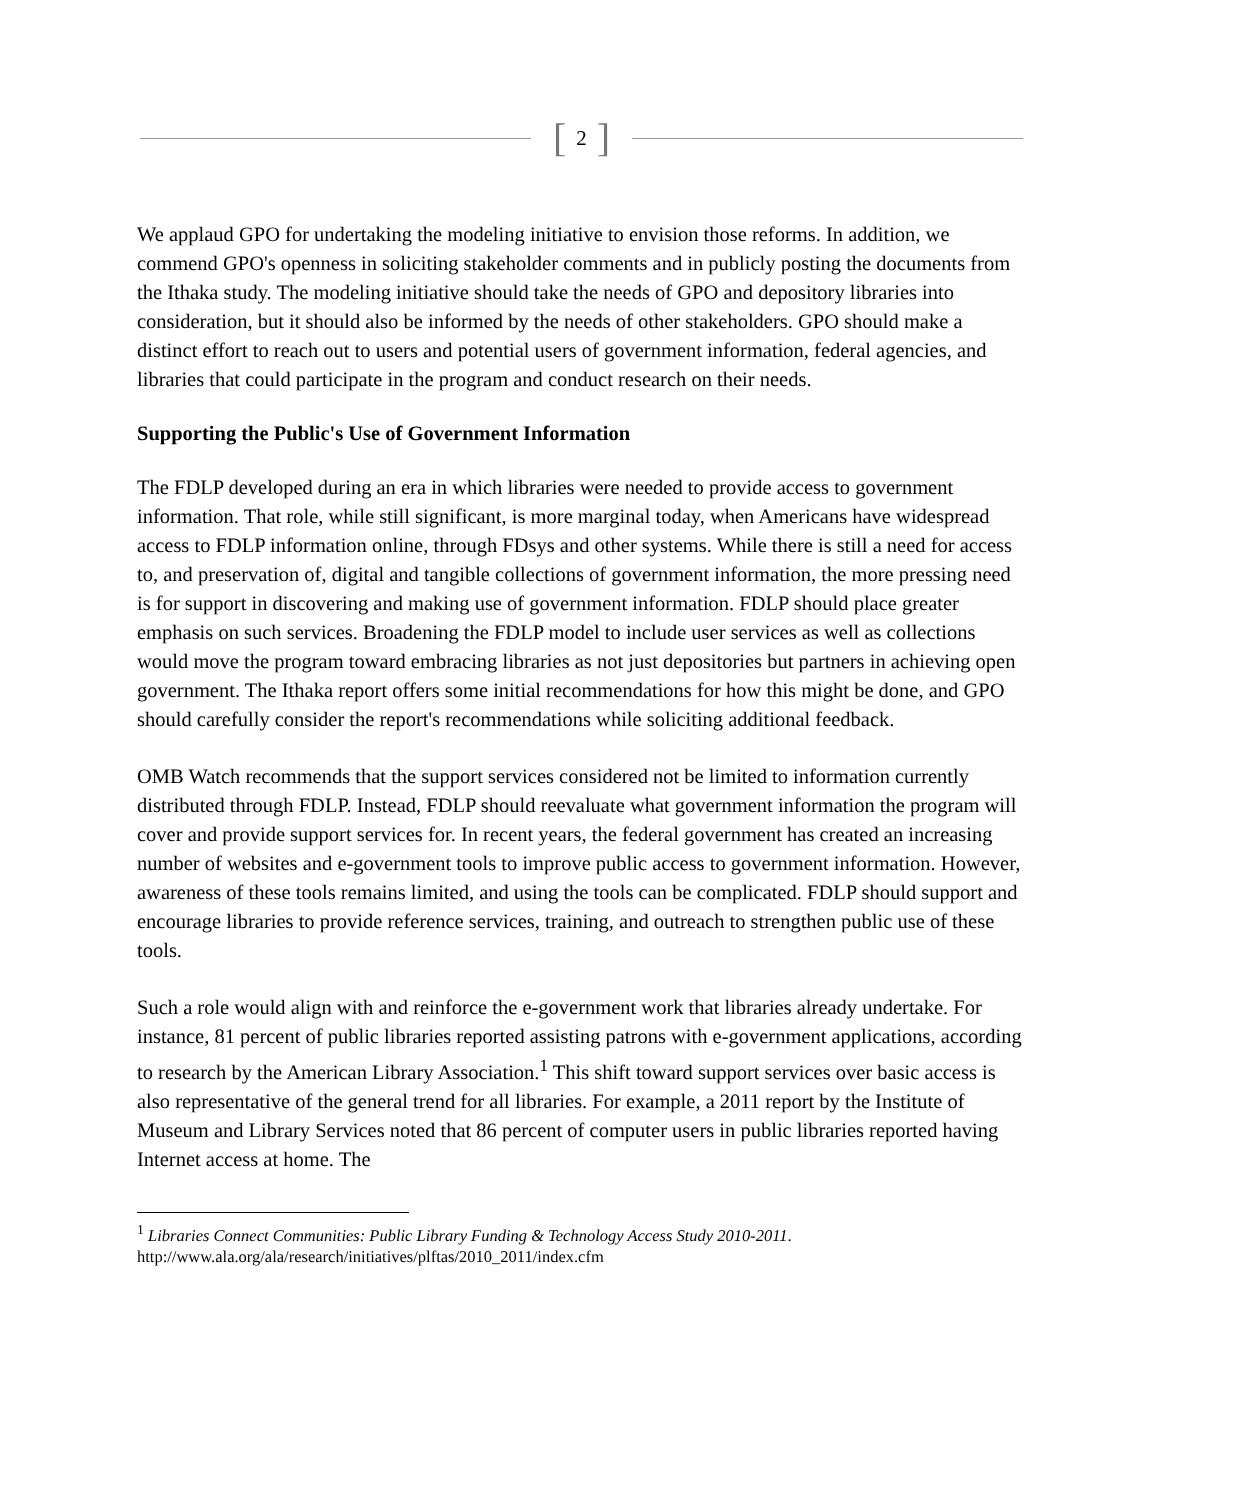[2]
We applaud GPO for undertaking the modeling initiative to envision those reforms. In addition, we commend GPO's openness in soliciting stakeholder comments and in publicly posting the documents from the Ithaka study. The modeling initiative should take the needs of GPO and depository libraries into consideration, but it should also be informed by the needs of other stakeholders. GPO should make a distinct effort to reach out to users and potential users of government information, federal agencies, and libraries that could participate in the program and conduct research on their needs.
Supporting the Public's Use of Government Information
The FDLP developed during an era in which libraries were needed to provide access to government information. That role, while still significant, is more marginal today, when Americans have widespread access to FDLP information online, through FDsys and other systems. While there is still a need for access to, and preservation of, digital and tangible collections of government information, the more pressing need is for support in discovering and making use of government information. FDLP should place greater emphasis on such services. Broadening the FDLP model to include user services as well as collections would move the program toward embracing libraries as not just depositories but partners in achieving open government. The Ithaka report offers some initial recommendations for how this might be done, and GPO should carefully consider the report's recommendations while soliciting additional feedback.
OMB Watch recommends that the support services considered not be limited to information currently distributed through FDLP. Instead, FDLP should reevaluate what government information the program will cover and provide support services for. In recent years, the federal government has created an increasing number of websites and e-government tools to improve public access to government information. However, awareness of these tools remains limited, and using the tools can be complicated. FDLP should support and encourage libraries to provide reference services, training, and outreach to strengthen public use of these tools.
Such a role would align with and reinforce the e-government work that libraries already undertake. For instance, 81 percent of public libraries reported assisting patrons with e-government applications, according to research by the American Library Association.<sup>1</sup> This shift toward support services over basic access is also representative of the general trend for all libraries. For example, a 2011 report by the Institute of Museum and Library Services noted that 86 percent of computer users in public libraries reported having Internet access at home. The
<sup>1</sup> Libraries Connect Communities: Public Library Funding & Technology Access Study 2010-2011. http://www.ala.org/ala/research/initiatives/plftas/2010_2011/index.cfm